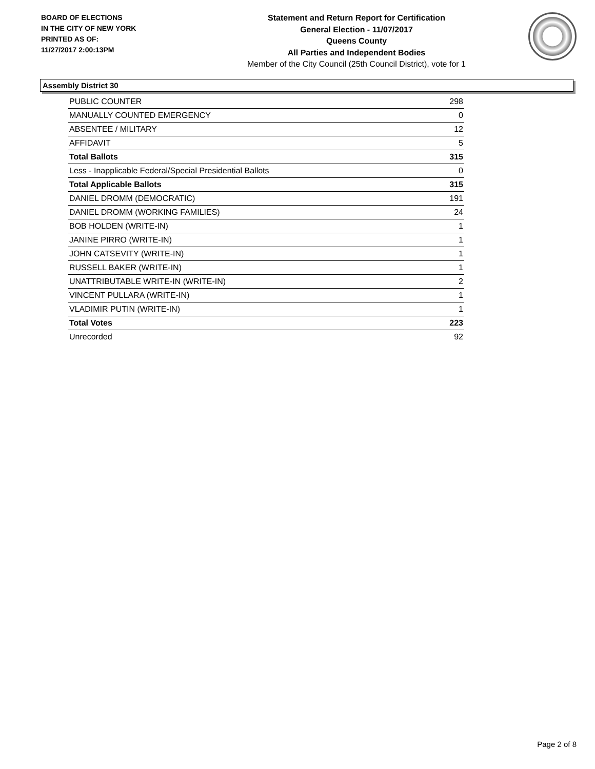BOARD OF ELECTIONS
IN THE CITY OF NEW YORK
PRINTED AS OF:
11/27/2017 2:00:13PM
Statement and Return Report for Certification
General Election - 11/07/2017
Queens County
All Parties and Independent Bodies
Member of the City Council (25th Council District), vote for 1
Assembly District 30
| PUBLIC COUNTER | 298 |
| MANUALLY COUNTED EMERGENCY | 0 |
| ABSENTEE / MILITARY | 12 |
| AFFIDAVIT | 5 |
| Total Ballots | 315 |
| Less - Inapplicable Federal/Special Presidential Ballots | 0 |
| Total Applicable Ballots | 315 |
| DANIEL DROMM (DEMOCRATIC) | 191 |
| DANIEL DROMM (WORKING FAMILIES) | 24 |
| BOB HOLDEN (WRITE-IN) | 1 |
| JANINE PIRRO (WRITE-IN) | 1 |
| JOHN CATSEVITY (WRITE-IN) | 1 |
| RUSSELL BAKER (WRITE-IN) | 1 |
| UNATTRIBUTABLE WRITE-IN (WRITE-IN) | 2 |
| VINCENT PULLARA (WRITE-IN) | 1 |
| VLADIMIR PUTIN (WRITE-IN) | 1 |
| Total Votes | 223 |
| Unrecorded | 92 |
Page 2 of 8